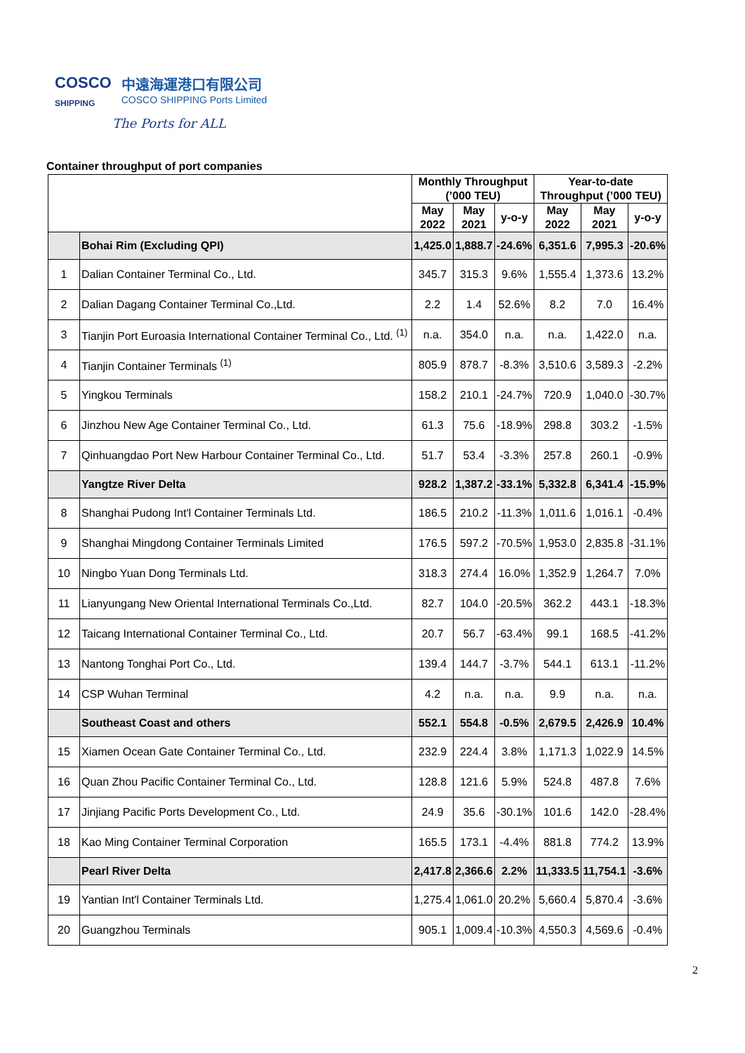COSCO
SHIPPING
中遠海運港口有限公司
COSCO SHIPPING Ports Limited
The Ports for ALL
Container throughput of port companies
| | | Monthly Throughput (’000 TEU) | | | Year-to-date Throughput (’000 TEU) | | |
| --- | --- | --- | --- | --- | --- | --- | --- |
| | | May 2022 | May 2021 | y-o-y | May 2022 | May 2021 | y-o-y |
| | Bohai Rim (Excluding QPI) | 1,425.0 | 1,888.7 | -24.6% | 6,351.6 | 7,995.3 | -20.6% |
| 1 | Dalian Container Terminal Co., Ltd. | 345.7 | 315.3 | 9.6% | 1,555.4 | 1,373.6 | 13.2% |
| 2 | Dalian Dagang Container Terminal Co.,Ltd. | 2.2 | 1.4 | 52.6% | 8.2 | 7.0 | 16.4% |
| 3 | Tianjin Port Euroasia International Container Terminal Co., Ltd. <sup>(1)</sup> | n.a. | 354.0 | n.a. | n.a. | 1,422.0 | n.a. |
| 4 | Tianjin Container Terminals <sup>(1)</sup> | 805.9 | 878.7 | -8.3% | 3,510.6 | 3,589.3 | -2.2% |
| 5 | Yingkou Terminals | 158.2 | 210.1 | -24.7% | 720.9 | 1,040.0 | -30.7% |
| 6 | Jinzhou New Age Container Terminal Co., Ltd. | 61.3 | 75.6 | -18.9% | 298.8 | 303.2 | -1.5% |
| 7 | Qinhuangdao Port New Harbour Container Terminal Co., Ltd. | 51.7 | 53.4 | -3.3% | 257.8 | 260.1 | -0.9% |
| | Yangtze River Delta | 928.2 | 1,387.2 | -33.1% | 5,332.8 | 6,341.4 | -15.9% |
| 8 | Shanghai Pudong Int'l Container Terminals Ltd. | 186.5 | 210.2 | -11.3% | 1,011.6 | 1,016.1 | -0.4% |
| 9 | Shanghai Mingdong Container Terminals Limited | 176.5 | 597.2 | -70.5% | 1,953.0 | 2,835.8 | -31.1% |
| 10 | Ningbo Yuan Dong Terminals Ltd. | 318.3 | 274.4 | 16.0% | 1,352.9 | 1,264.7 | 7.0% |
| 11 | Lianyungang New Oriental International Terminals Co.,Ltd. | 82.7 | 104.0 | -20.5% | 362.2 | 443.1 | -18.3% |
| 12 | Taicang International Container Terminal Co., Ltd. | 20.7 | 56.7 | -63.4% | 99.1 | 168.5 | -41.2% |
| 13 | Nantong Tonghai Port Co., Ltd. | 139.4 | 144.7 | -3.7% | 544.1 | 613.1 | -11.2% |
| 14 | CSP Wuhan Terminal | 4.2 | n.a. | n.a. | 9.9 | n.a. | n.a. |
| | Southeast Coast and others | 552.1 | 554.8 | -0.5% | 2,679.5 | 2,426.9 | 10.4% |
| 15 | Xiamen Ocean Gate Container Terminal Co., Ltd. | 232.9 | 224.4 | 3.8% | 1,171.3 | 1,022.9 | 14.5% |
| 16 | Quan Zhou Pacific Container Terminal Co., Ltd. | 128.8 | 121.6 | 5.9% | 524.8 | 487.8 | 7.6% |
| 17 | Jinjiang Pacific Ports Development Co., Ltd. | 24.9 | 35.6 | -30.1% | 101.6 | 142.0 | -28.4% |
| 18 | Kao Ming Container Terminal Corporation | 165.5 | 173.1 | -4.4% | 881.8 | 774.2 | 13.9% |
| | Pearl River Delta | 2,417.8 | 2,366.6 | 2.2% | 11,333.5 | 11,754.1 | -3.6% |
| 19 | Yantian Int'l Container Terminals Ltd. | 1,275.4 | 1,061.0 | 20.2% | 5,660.4 | 5,870.4 | -3.6% |
| 20 | Guangzhou Terminals | 905.1 | 1,009.4 | -10.3% | 4,550.3 | 4,569.6 | -0.4% |
2